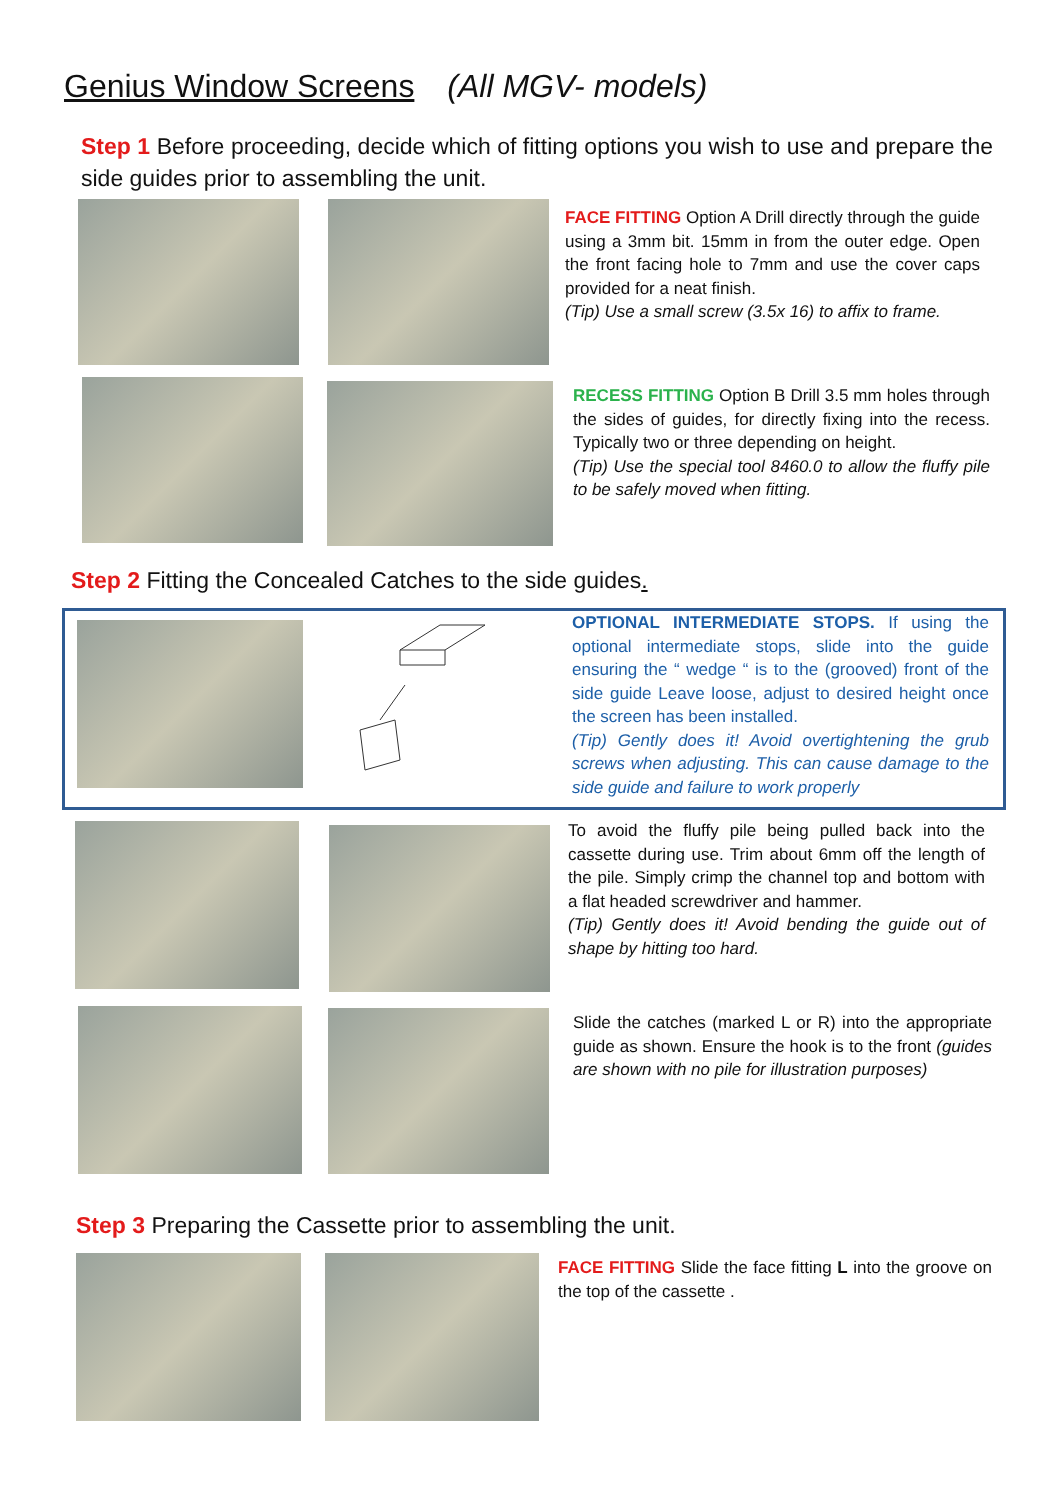Genius Window Screens (All MGV- models)
Step 1 Before proceeding, decide which of fitting options you wish to use and prepare the side guides prior to assembling the unit.
FACE FITTING Option A Drill directly through the guide using a 3mm bit. 15mm in from the outer edge. Open the front facing hole to 7mm and use the cover caps provided for a neat finish.
(Tip) Use a small screw (3.5x 16) to affix to frame.
RECESS FITTING Option B Drill 3.5 mm holes through the sides of guides, for directly fixing into the recess. Typically two or three depending on height.
(Tip) Use the special tool 8460.0 to allow the fluffy pile to be safely moved when fitting.
Step 2 Fitting the Concealed Catches to the side guides.
OPTIONAL INTERMEDIATE STOPS. If using the optional intermediate stops, slide into the guide ensuring the “ wedge “ is to the (grooved) front of the side guide Leave loose, adjust to desired height once the screen has been installed.
(Tip) Gently does it! Avoid overtightening the grub screws when adjusting. This can cause damage to the side guide and failure to work properly
To avoid the fluffy pile being pulled back into the cassette during use. Trim about 6mm off the length of the pile. Simply crimp the channel top and bottom with a flat headed screwdriver and hammer.
(Tip) Gently does it! Avoid bending the guide out of shape by hitting too hard.
Slide the catches (marked L or R) into the appropriate guide as shown. Ensure the hook is to the front (guides are shown with no pile for illustration purposes)
Step 3 Preparing the Cassette prior to assembling the unit.
FACE FITTING Slide the face fitting L into the groove on the top of the cassette .